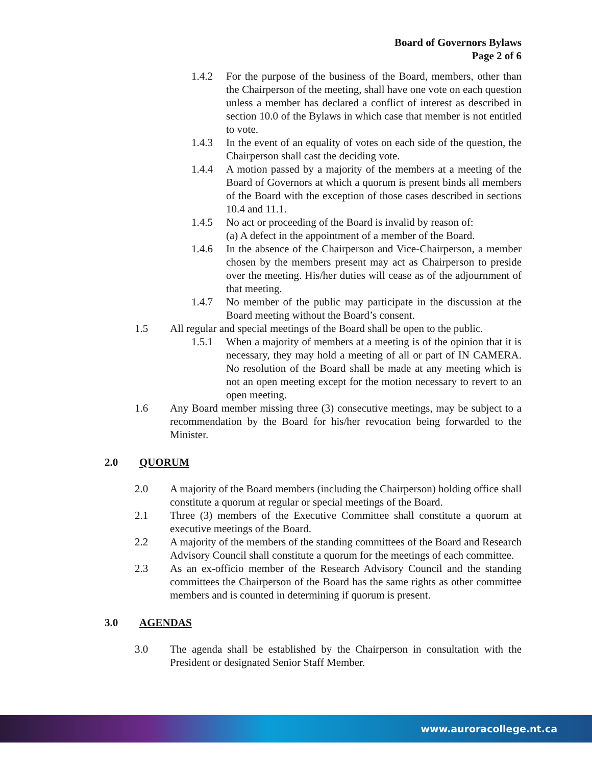Board of Governors Bylaws
Page 2 of 6
1.4.2 For the purpose of the business of the Board, members, other than the Chairperson of the meeting, shall have one vote on each question unless a member has declared a conflict of interest as described in section 10.0 of the Bylaws in which case that member is not entitled to vote.
1.4.3 In the event of an equality of votes on each side of the question, the Chairperson shall cast the deciding vote.
1.4.4 A motion passed by a majority of the members at a meeting of the Board of Governors at which a quorum is present binds all members of the Board with the exception of those cases described in sections 10.4 and 11.1.
1.4.5 No act or proceeding of the Board is invalid by reason of:
(a) A defect in the appointment of a member of the Board.
1.4.6 In the absence of the Chairperson and Vice-Chairperson, a member chosen by the members present may act as Chairperson to preside over the meeting. His/her duties will cease as of the adjournment of that meeting.
1.4.7 No member of the public may participate in the discussion at the Board meeting without the Board’s consent.
1.5 All regular and special meetings of the Board shall be open to the public.
1.5.1 When a majority of members at a meeting is of the opinion that it is necessary, they may hold a meeting of all or part of IN CAMERA. No resolution of the Board shall be made at any meeting which is not an open meeting except for the motion necessary to revert to an open meeting.
1.6 Any Board member missing three (3) consecutive meetings, may be subject to a recommendation by the Board for his/her revocation being forwarded to the Minister.
2.0 QUORUM
2.0 A majority of the Board members (including the Chairperson) holding office shall constitute a quorum at regular or special meetings of the Board.
2.1 Three (3) members of the Executive Committee shall constitute a quorum at executive meetings of the Board.
2.2 A majority of the members of the standing committees of the Board and Research Advisory Council shall constitute a quorum for the meetings of each committee.
2.3 As an ex-officio member of the Research Advisory Council and the standing committees the Chairperson of the Board has the same rights as other committee members and is counted in determining if quorum is present.
3.0 AGENDAS
3.0 The agenda shall be established by the Chairperson in consultation with the President or designated Senior Staff Member.
www.auroracollege.nt.ca